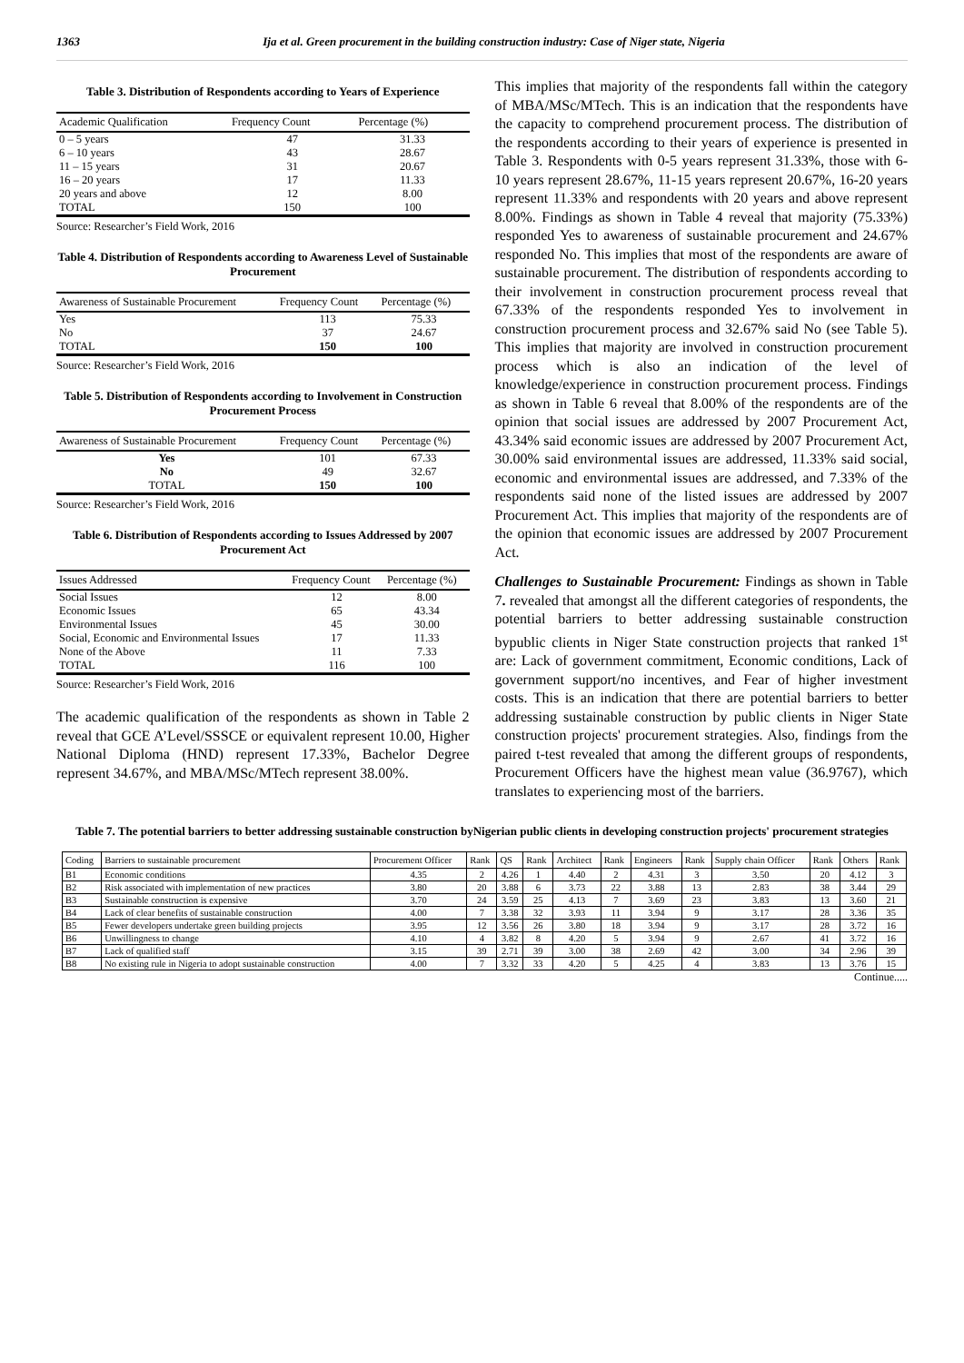1363 Ija et al. Green procurement in the building construction industry: Case of Niger state, Nigeria
Table 3. Distribution of Respondents according to Years of Experience
| Academic Qualification | Frequency Count | Percentage (%) |
| --- | --- | --- |
| 0 – 5 years | 47 | 31.33 |
| 6 – 10 years | 43 | 28.67 |
| 11 – 15 years | 31 | 20.67 |
| 16 – 20 years | 17 | 11.33 |
| 20 years and above | 12 | 8.00 |
| TOTAL | 150 | 100 |
Source: Researcher’s Field Work, 2016
Table 4. Distribution of Respondents according to Awareness Level of Sustainable Procurement
| Awareness of Sustainable Procurement | Frequency Count | Percentage (%) |
| --- | --- | --- |
| Yes | 113 | 75.33 |
| No | 37 | 24.67 |
| TOTAL | 150 | 100 |
Source: Researcher’s Field Work, 2016
Table 5. Distribution of Respondents according to Involvement in Construction Procurement Process
| Awareness of Sustainable Procurement | Frequency Count | Percentage (%) |
| --- | --- | --- |
| Yes | 101 | 67.33 |
| No | 49 | 32.67 |
| TOTAL | 150 | 100 |
Source: Researcher’s Field Work, 2016
Table 6. Distribution of Respondents according to Issues Addressed by 2007 Procurement Act
| Issues Addressed | Frequency Count | Percentage (%) |
| --- | --- | --- |
| Social Issues | 12 | 8.00 |
| Economic Issues | 65 | 43.34 |
| Environmental Issues | 45 | 30.00 |
| Social, Economic and Environmental Issues | 17 | 11.33 |
| None of the Above | 11 | 7.33 |
| TOTAL | 116 | 100 |
Source: Researcher’s Field Work, 2016
The academic qualification of the respondents as shown in Table 2 reveal that GCE A’Level/SSSCE or equivalent represent 10.00, Higher National Diploma (HND) represent 17.33%, Bachelor Degree represent 34.67%, and MBA/MSc/MTech represent 38.00%.
This implies that majority of the respondents fall within the category of MBA/MSc/MTech. This is an indication that the respondents have the capacity to comprehend procurement process. The distribution of the respondents according to their years of experience is presented in Table 3. Respondents with 0-5 years represent 31.33%, those with 6-10 years represent 28.67%, 11-15 years represent 20.67%, 16-20 years represent 11.33% and respondents with 20 years and above represent 8.00%. Findings as shown in Table 4 reveal that majority (75.33%) responded Yes to awareness of sustainable procurement and 24.67% responded No. This implies that most of the respondents are aware of sustainable procurement. The distribution of respondents according to their involvement in construction procurement process reveal that 67.33% of the respondents responded Yes to involvement in construction procurement process and 32.67% said No (see Table 5). This implies that majority are involved in construction procurement process which is also an indication of the level of knowledge/experience in construction procurement process. Findings as shown in Table 6 reveal that 8.00% of the respondents are of the opinion that social issues are addressed by 2007 Procurement Act, 43.34% said economic issues are addressed by 2007 Procurement Act, 30.00% said environmental issues are addressed, 11.33% said social, economic and environmental issues are addressed, and 7.33% of the respondents said none of the listed issues are addressed by 2007 Procurement Act. This implies that majority of the respondents are of the opinion that economic issues are addressed by 2007 Procurement Act.
Challenges to Sustainable Procurement: Findings as shown in Table 7. revealed that amongst all the different categories of respondents, the potential barriers to better addressing sustainable construction bypublic clients in Niger State construction projects that ranked 1<sup>st</sup> are: Lack of government commitment, Economic conditions, Lack of government support/no incentives, and Fear of higher investment costs. This is an indication that there are potential barriers to better addressing sustainable construction by public clients in Niger State construction projects' procurement strategies. Also, findings from the paired t-test revealed that among the different groups of respondents, Procurement Officers have the highest mean value (36.9767), which translates to experiencing most of the barriers.
Table 7. The potential barriers to better addressing sustainable construction byNigerian public clients in developing construction projects' procurement strategies
| Coding | Barriers to sustainable procurement | Procurement Officer | Rank | QS | Rank | Architect | Rank | Engineers | Rank | Supply chain Officer | Rank | Others | Rank |
| --- | --- | --- | --- | --- | --- | --- | --- | --- | --- | --- | --- | --- | --- |
| B1 | Economic conditions | 4.35 | 2 | 4.26 | 1 | 4.40 | 2 | 4.31 | 3 | 3.50 | 20 | 4.12 | 3 |
| B2 | Risk associated with implementation of new practices | 3.80 | 20 | 3.88 | 6 | 3.73 | 22 | 3.88 | 13 | 2.83 | 38 | 3.44 | 29 |
| B3 | Sustainable construction is expensive | 3.70 | 24 | 3.59 | 25 | 4.13 | 7 | 3.69 | 23 | 3.83 | 13 | 3.60 | 21 |
| B4 | Lack of clear benefits of sustainable construction | 4.00 | 7 | 3.38 | 32 | 3.93 | 11 | 3.94 | 9 | 3.17 | 28 | 3.36 | 35 |
| B5 | Fewer developers undertake green building projects | 3.95 | 12 | 3.56 | 26 | 3.80 | 18 | 3.94 | 9 | 3.17 | 28 | 3.72 | 16 |
| B6 | Unwillingness to change | 4.10 | 4 | 3.82 | 8 | 4.20 | 5 | 3.94 | 9 | 2.67 | 41 | 3.72 | 16 |
| B7 | Lack of qualified staff | 3.15 | 39 | 2.71 | 39 | 3.00 | 38 | 2.69 | 42 | 3.00 | 34 | 2.96 | 39 |
| B8 | No existing rule in Nigeria to adopt sustainable construction | 4.00 | 7 | 3.32 | 33 | 4.20 | 5 | 4.25 | 4 | 3.83 | 13 | 3.76 | 15 |
Continue.....